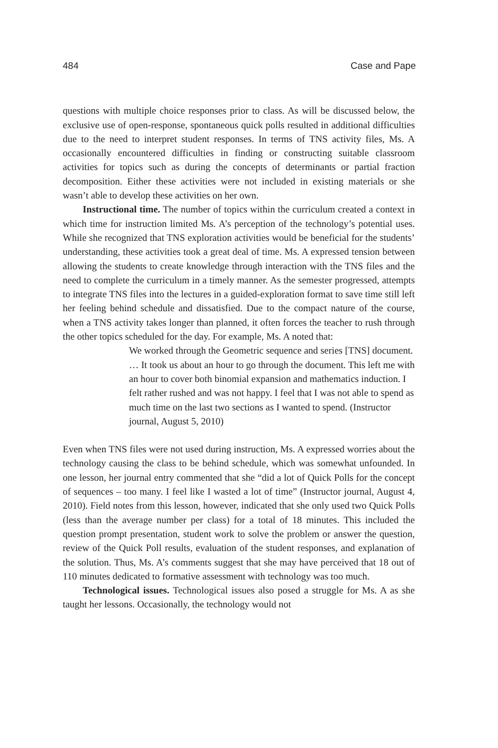484 Case and Pape
questions with multiple choice responses prior to class. As will be discussed below, the exclusive use of open-response, spontaneous quick polls resulted in additional difficulties due to the need to interpret student responses. In terms of TNS activity files, Ms. A occasionally encountered difficulties in finding or constructing suitable classroom activities for topics such as during the concepts of determinants or partial fraction decomposition. Either these activities were not included in existing materials or she wasn’t able to develop these activities on her own.
Instructional time. The number of topics within the curriculum created a context in which time for instruction limited Ms. A’s perception of the technology’s potential uses. While she recognized that TNS exploration activities would be beneficial for the students’ understanding, these activities took a great deal of time. Ms. A expressed tension between allowing the students to create knowledge through interaction with the TNS files and the need to complete the curriculum in a timely manner. As the semester progressed, attempts to integrate TNS files into the lectures in a guided-exploration format to save time still left her feeling behind schedule and dissatisfied. Due to the compact nature of the course, when a TNS activity takes longer than planned, it often forces the teacher to rush through the other topics scheduled for the day. For example, Ms. A noted that:
We worked through the Geometric sequence and series [TNS] document. … It took us about an hour to go through the document. This left me with an hour to cover both binomial expansion and mathematics induction. I felt rather rushed and was not happy. I feel that I was not able to spend as much time on the last two sections as I wanted to spend. (Instructor journal, August 5, 2010)
Even when TNS files were not used during instruction, Ms. A expressed worries about the technology causing the class to be behind schedule, which was somewhat unfounded. In one lesson, her journal entry commented that she “did a lot of Quick Polls for the concept of sequences – too many. I feel like I wasted a lot of time” (Instructor journal, August 4, 2010). Field notes from this lesson, however, indicated that she only used two Quick Polls (less than the average number per class) for a total of 18 minutes. This included the question prompt presentation, student work to solve the problem or answer the question, review of the Quick Poll results, evaluation of the student responses, and explanation of the solution. Thus, Ms. A’s comments suggest that she may have perceived that 18 out of 110 minutes dedicated to formative assessment with technology was too much.
Technological issues. Technological issues also posed a struggle for Ms. A as she taught her lessons. Occasionally, the technology would not